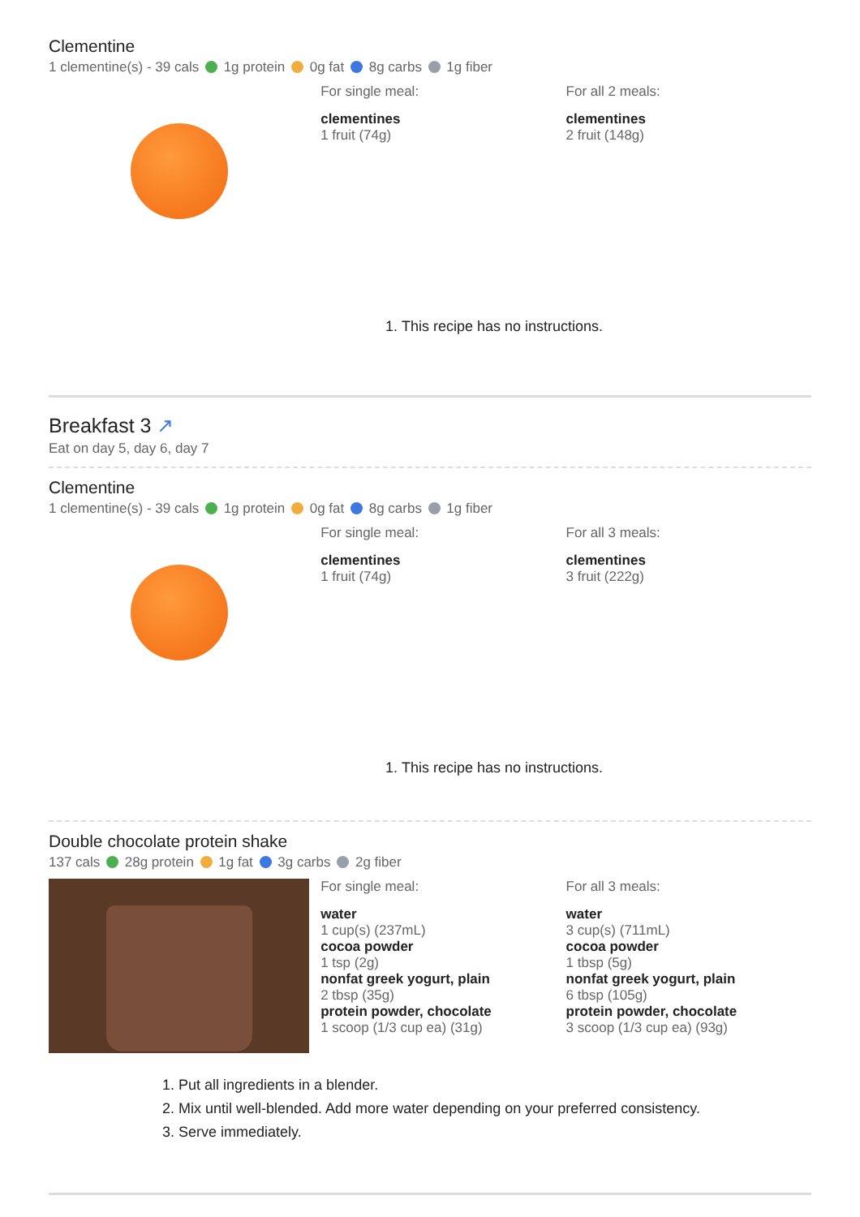Clementine
1 clementine(s) - 39 cals 1g protein 0g fat 8g carbs 1g fiber
For single meal:
clementines
1 fruit (74g)
For all 2 meals:
clementines
2 fruit (148g)
1. This recipe has no instructions.
Breakfast 3 ↗
Eat on day 5, day 6, day 7
Clementine
1 clementine(s) - 39 cals 1g protein 0g fat 8g carbs 1g fiber
For single meal:
clementines
1 fruit (74g)
For all 3 meals:
clementines
3 fruit (222g)
1. This recipe has no instructions.
Double chocolate protein shake
137 cals 28g protein 1g fat 3g carbs 2g fiber
For single meal:
water
1 cup(s) (237mL)
cocoa powder
1 tsp (2g)
nonfat greek yogurt, plain
2 tbsp (35g)
protein powder, chocolate
1 scoop (1/3 cup ea) (31g)
For all 3 meals:
water
3 cup(s) (711mL)
cocoa powder
1 tbsp (5g)
nonfat greek yogurt, plain
6 tbsp (105g)
protein powder, chocolate
3 scoop (1/3 cup ea) (93g)
1. Put all ingredients in a blender.
2. Mix until well-blended. Add more water depending on your preferred consistency.
3. Serve immediately.